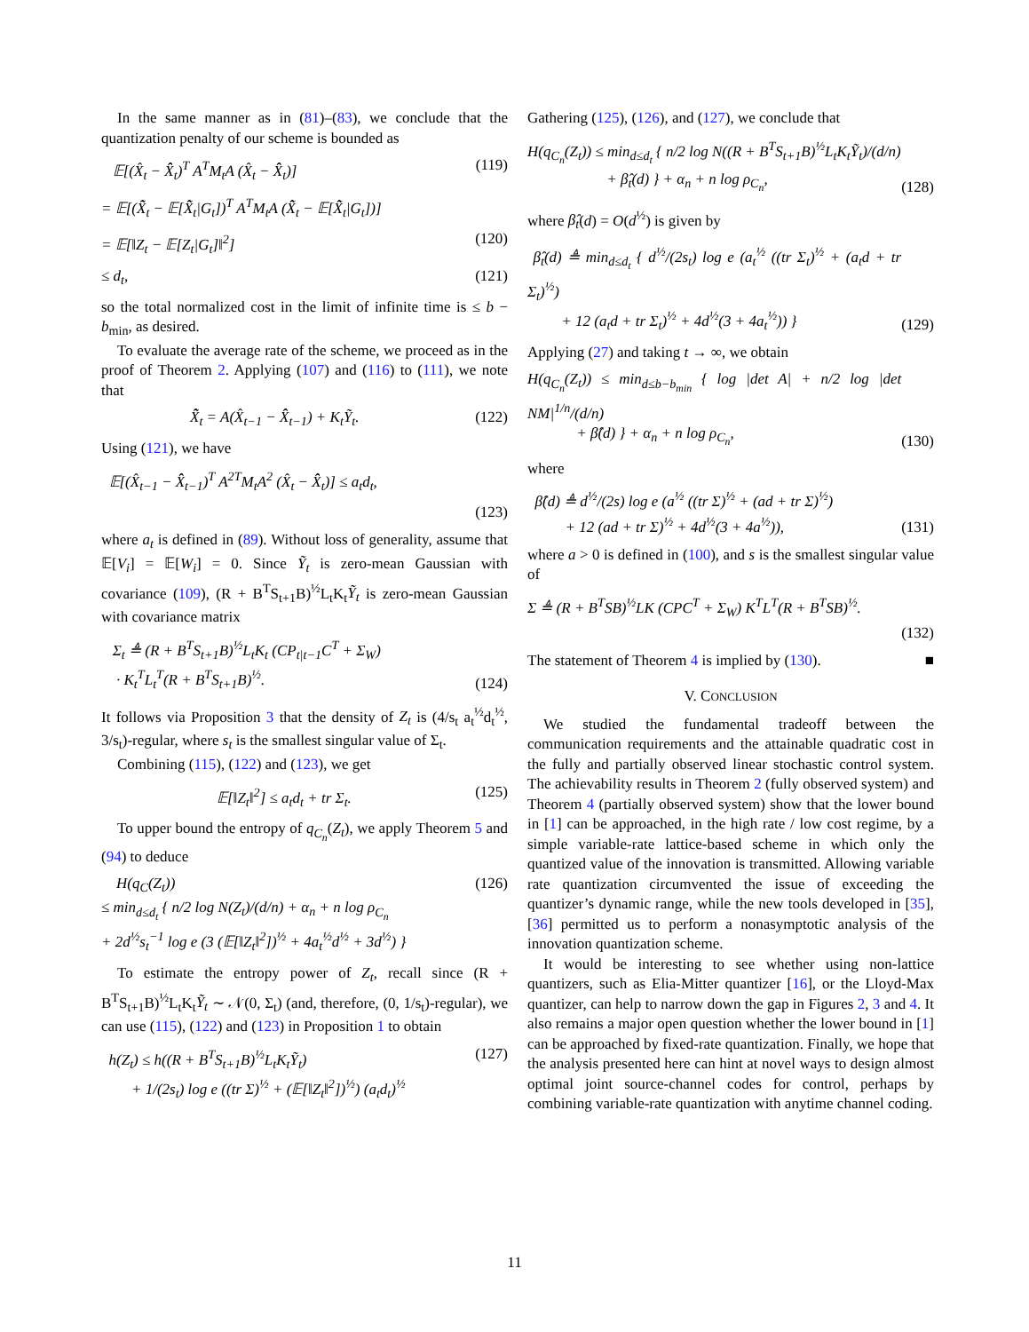In the same manner as in (81)–(83), we conclude that the quantization penalty of our scheme is bounded as
𝔼[(X̂<sub>t</sub> − X̂̂<sub>t</sub>)<sup>T</sup> A<sup>T</sup>M<sub>t</sub>A (X̂<sub>t</sub> − X̂̂<sub>t</sub>)] (119)
= 𝔼[(X̃̂<sub>t</sub> − 𝔼[X̃̂<sub>t</sub>|G<sub>t</sub>])<sup>T</sup> A<sup>T</sup>M<sub>t</sub>A (X̃̂<sub>t</sub> − 𝔼[X̃̂<sub>t</sub>|G<sub>t</sub>])]
= 𝔼[‖Z<sub>t</sub> − 𝔼[Z<sub>t</sub>|G<sub>t</sub>]‖<sup>2</sup>] (120)
≤ d<sub>t</sub>, (121)
so the total normalized cost in the limit of infinite time is ≤ b − b<sub>min</sub>, as desired.
To evaluate the average rate of the scheme, we proceed as in the proof of Theorem 2. Applying (107) and (116) to (111), we note that
X̃̂<sub>t</sub> = A(X̂<sub>t−1</sub> − X̂̂<sub>t−1</sub>) + K<sub>t</sub>Ỹ<sub>t</sub>. (122)
Using (121), we have
𝔼[(X̂<sub>t−1</sub> − X̂̂<sub>t−1</sub>)<sup>T</sup> A<sup>2T</sup>M<sub>t</sub>A<sup>2</sup> (X̂<sub>t</sub> − X̂̂<sub>t</sub>)] ≤ a<sub>t</sub>d<sub>t</sub>,
(123)
where a<sub>t</sub> is defined in (89). Without loss of generality, assume that 𝔼[V<sub>i</sub>] = 𝔼[W<sub>i</sub>] = 0. Since Ỹ<sub>t</sub> is zero-mean Gaussian with covariance (109), (R + B<sup>T</sup>S<sub>t+1</sub>B)<sup>½</sup>L<sub>t</sub>K<sub>t</sub>Ỹ<sub>t</sub> is zero-mean Gaussian with covariance matrix
Σ<sub>t</sub> ≜ (R + B<sup>T</sup>S<sub>t+1</sub>B)<sup>½</sup>L<sub>t</sub>K<sub>t</sub> (CP<sub>t|t−1</sub>C<sup>T</sup> + Σ<sub>W</sub>)
· K<sub>t</sub><sup>T</sup>L<sub>t</sub><sup>T</sup>(R + B<sup>T</sup>S<sub>t+1</sub>B)<sup>½</sup>. (124)
It follows via Proposition 3 that the density of Z<sub>t</sub> is (4/s<sub>t</sub> a<sub>t</sub><sup>½</sup>d<sub>t</sub><sup>½</sup>, 3/s<sub>t</sub>)-regular, where s<sub>t</sub> is the smallest singular value of Σ<sub>t</sub>.
Combining (115), (122) and (123), we get
𝔼[‖Z<sub>t</sub>‖<sup>2</sup>] ≤ a<sub>t</sub>d<sub>t</sub> + tr Σ<sub>t</sub>. (125)
To upper bound the entropy of q<sub>C<sub>n</sub></sub>(Z<sub>t</sub>), we apply Theorem 5 and (94) to deduce
H(q<sub>C</sub>(Z<sub>t</sub>))
≤ min<sub>d≤d<sub>t</sub></sub> { n/2 log N(Z<sub>t</sub>)/(d/n) + α<sub>n</sub> + n log ρ<sub>C<sub>n</sub></sub>
+ 2d<sup>½</sup>s<sub>t</sub><sup>−1</sup> log e (3 (𝔼[‖Z<sub>t</sub>‖<sup>2</sup>])<sup>½</sup> + 4a<sub>t</sub><sup>½</sup>d<sup>½</sup> + 3d<sup>½</sup>) } (126)
To estimate the entropy power of Z<sub>t</sub>, recall since (R + B<sup>T</sup>S<sub>t+1</sub>B)<sup>½</sup>L<sub>t</sub>K<sub>t</sub>Ỹ<sub>t</sub> ∼ 𝒩(0, Σ<sub>t</sub>) (and, therefore, (0, 1/s<sub>t</sub>)-regular), we can use (115), (122) and (123) in Proposition 1 to obtain
h(Z<sub>t</sub>) ≤ h((R + B<sup>T</sup>S<sub>t+1</sub>B)<sup>½</sup>L<sub>t</sub>K<sub>t</sub>Ỹ<sub>t</sub>)
+ 1/(2s<sub>t</sub>) log e ((tr Σ)<sup>½</sup> + (𝔼[‖Z<sub>t</sub>‖<sup>2</sup>])<sup>½</sup>) (a<sub>t</sub>d<sub>t</sub>)<sup>½</sup> (127)
Gathering (125), (126), and (127), we conclude that
H(q<sub>C<sub>n</sub></sub>(Z<sub>t</sub>)) ≤ min<sub>d≤d<sub>t</sub></sub> { n/2 log N((R + B<sup>T</sup>S<sub>t+1</sub>B)<sup>½</sup>L<sub>t</sub>K<sub>t</sub>Ỹ<sub>t</sub>)/(d/n)
+ β̂<sub>t</sub>(d) } + α<sub>n</sub> + n log ρ<sub>C<sub>n</sub></sub>, (128)
where β̂<sub>t</sub>(d) = O(d<sup>½</sup>) is given by
β̂<sub>t</sub>(d) ≜ min<sub>d≤d<sub>t</sub></sub> { d<sup>½</sup>/(2s<sub>t</sub>) log e (a<sub>t</sub><sup>½</sup> ((tr Σ<sub>t</sub>)<sup>½</sup> + (a<sub>t</sub>d + tr Σ<sub>t</sub>)<sup>½</sup>)
+ 12 (a<sub>t</sub>d + tr Σ<sub>t</sub>)<sup>½</sup> + 4d<sup>½</sup>(3 + 4a<sub>t</sub><sup>½</sup>)) } (129)
Applying (27) and taking t → ∞, we obtain
H(q<sub>C<sub>n</sub></sub>(Z<sub>t</sub>)) ≤ min<sub>d≤b−b<sub>min</sub></sub> { log |det A| + n/2 log |det NM|<sup>1/n</sup>/(d/n)
+ β̂(d) } + α<sub>n</sub> + n log ρ<sub>C<sub>n</sub></sub>, (130)
where
β̂(d) ≜ d<sup>½</sup>/(2s) log e (a<sup>½</sup> ((tr Σ)<sup>½</sup> + (ad + tr Σ)<sup>½</sup>)
+ 12 (ad + tr Σ)<sup>½</sup> + 4d<sup>½</sup>(3 + 4a<sup>½</sup>)), (131)
where a > 0 is defined in (100), and s is the smallest singular value of
Σ ≜ (R + B<sup>T</sup>SB)<sup>½</sup>LK (CPC<sup>T</sup> + Σ<sub>W</sub>) K<sup>T</sup>L<sup>T</sup>(R + B<sup>T</sup>SB)<sup>½</sup>.
(132)
The statement of Theorem 4 is implied by (130). ■
V. CONCLUSION
We studied the fundamental tradeoff between the communication requirements and the attainable quadratic cost in the fully and partially observed linear stochastic control system. The achievability results in Theorem 2 (fully observed system) and Theorem 4 (partially observed system) show that the lower bound in [1] can be approached, in the high rate / low cost regime, by a simple variable-rate lattice-based scheme in which only the quantized value of the innovation is transmitted. Allowing variable rate quantization circumvented the issue of exceeding the quantizer’s dynamic range, while the new tools developed in [35], [36] permitted us to perform a nonasymptotic analysis of the innovation quantization scheme.
It would be interesting to see whether using non-lattice quantizers, such as Elia-Mitter quantizer [16], or the Lloyd-Max quantizer, can help to narrow down the gap in Figures 2, 3 and 4. It also remains a major open question whether the lower bound in [1] can be approached by fixed-rate quantization. Finally, we hope that the analysis presented here can hint at novel ways to design almost optimal joint source-channel codes for control, perhaps by combining variable-rate quantization with anytime channel coding.
11